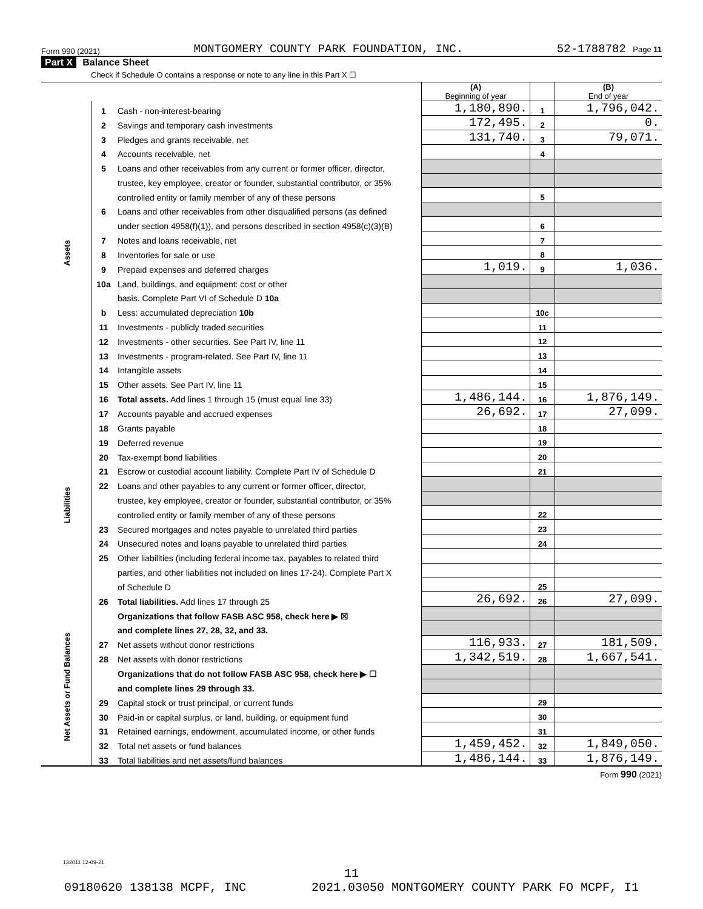Form 990 (2021) MONTGOMERY COUNTY PARK FOUNDATION, INC. 52-1788782 Page 11
Part X Balance Sheet
Check if Schedule O contains a response or note to any line in this Part X ☐
| | | | (A) Beginning of year | | (B) End of year |
| Assets | 1 | Cash - non-interest-bearing | 1,180,890. | 1 | 1,796,042. |
| | 2 | Savings and temporary cash investments | 172,495. | 2 | 0. |
| | 3 | Pledges and grants receivable, net | 131,740. | 3 | 79,071. |
| | 4 | Accounts receivable, net | | 4 | |
| | 5 | Loans and other receivables from any current or former officer, director, | | | |
| | | trustee, key employee, creator or founder, substantial contributor, or 35% | | | |
| | | controlled entity or family member of any of these persons | | 5 | |
| | 6 | Loans and other receivables from other disqualified persons (as defined | | | |
| | | under section 4958(f)(1)), and persons described in section 4958(c)(3)(B) | | 6 | |
| | 7 | Notes and loans receivable, net | | 7 | |
| | 8 | Inventories for sale or use | | 8 | |
| | 9 | Prepaid expenses and deferred charges | 1,019. | 9 | 1,036. |
| | 10a | Land, buildings, and equipment: cost or other | | | |
| | | basis. Complete Part VI of Schedule D 10a | | | |
| | b | Less: accumulated depreciation 10b | | 10c | |
| | 11 | Investments - publicly traded securities | | 11 | |
| | 12 | Investments - other securities. See Part IV, line 11 | | 12 | |
| | 13 | Investments - program-related. See Part IV, line 11 | | 13 | |
| | 14 | Intangible assets | | 14 | |
| | 15 | Other assets. See Part IV, line 11 | | 15 | |
| | 16 | Total assets. Add lines 1 through 15 (must equal line 33) | 1,486,144. | 16 | 1,876,149. |
| Liabilities | 17 | Accounts payable and accrued expenses | 26,692. | 17 | 27,099. |
| | 18 | Grants payable | | 18 | |
| | 19 | Deferred revenue | | 19 | |
| | 20 | Tax-exempt bond liabilities | | 20 | |
| | 21 | Escrow or custodial account liability. Complete Part IV of Schedule D | | 21 | |
| | 22 | Loans and other payables to any current or former officer, director, | | | |
| | | trustee, key employee, creator or founder, substantial contributor, or 35% | | | |
| | | controlled entity or family member of any of these persons | | 22 | |
| | 23 | Secured mortgages and notes payable to unrelated third parties | | 23 | |
| | 24 | Unsecured notes and loans payable to unrelated third parties | | 24 | |
| | 25 | Other liabilities (including federal income tax, payables to related third | | | |
| | | parties, and other liabilities not included on lines 17-24). Complete Part X | | | |
| | | of Schedule D | | 25 | |
| | 26 | Total liabilities. Add lines 17 through 25 | 26,692. | 26 | 27,099. |
| Net Assets or Fund Balances | | Organizations that follow FASB ASC 958, check here ▶ ☒ | | | |
| | | and complete lines 27, 28, 32, and 33. | | | |
| | 27 | Net assets without donor restrictions | 116,933. | 27 | 181,509. |
| | 28 | Net assets with donor restrictions | 1,342,519. | 28 | 1,667,541. |
| | | Organizations that do not follow FASB ASC 958, check here ▶ ☐ | | | |
| | | and complete lines 29 through 33. | | | |
| | 29 | Capital stock or trust principal, or current funds | | 29 | |
| | 30 | Paid-in or capital surplus, or land, building, or equipment fund | | 30 | |
| | 31 | Retained earnings, endowment, accumulated income, or other funds | | 31 | |
| | 32 | Total net assets or fund balances | 1,459,452. | 32 | 1,849,050. |
| | 33 | Total liabilities and net assets/fund balances | 1,486,144. | 33 | 1,876,149. |
Form 990 (2021)
132011 12-09-21
11
09180620 138138 MCPF, INC 2021.03050 MONTGOMERY COUNTY PARK FO MCPF, I1